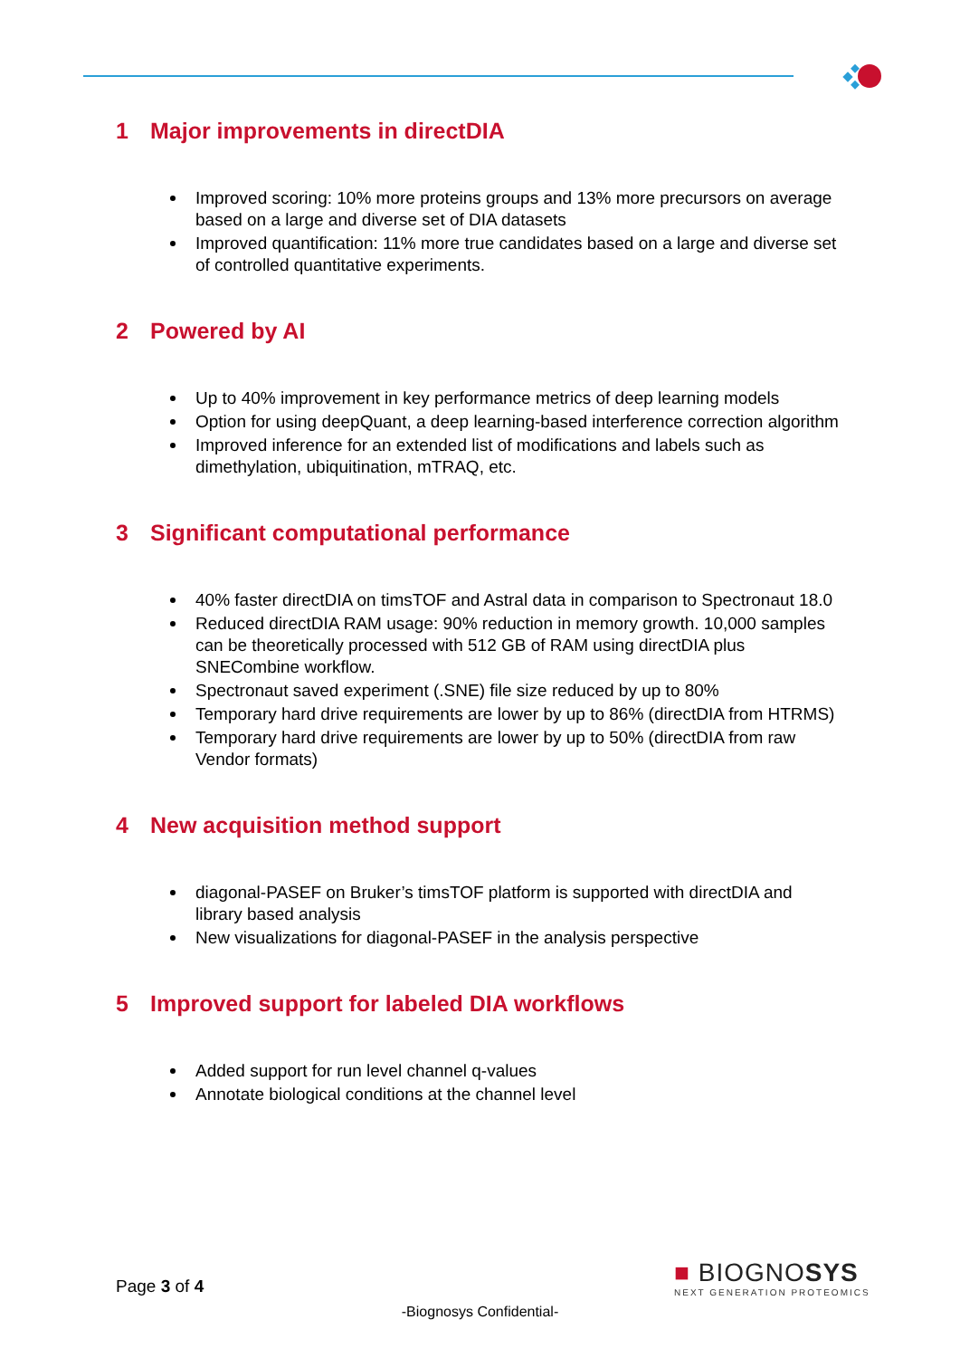1 Major improvements in directDIA
Improved scoring: 10% more proteins groups and 13% more precursors on average based on a large and diverse set of DIA datasets
Improved quantification: 11% more true candidates based on a large and diverse set of controlled quantitative experiments.
2 Powered by AI
Up to 40% improvement in key performance metrics of deep learning models
Option for using deepQuant, a deep learning-based interference correction algorithm
Improved inference for an extended list of modifications and labels such as dimethylation, ubiquitination, mTRAQ, etc.
3 Significant computational performance
40% faster directDIA on timsTOF and Astral data in comparison to Spectronaut 18.0
Reduced directDIA RAM usage: 90% reduction in memory growth. 10,000 samples can be theoretically processed with 512 GB of RAM using directDIA plus SNECombine workflow.
Spectronaut saved experiment (.SNE) file size reduced by up to 80%
Temporary hard drive requirements are lower by up to 86% (directDIA from HTRMS)
Temporary hard drive requirements are lower by up to 50% (directDIA from raw Vendor formats)
4 New acquisition method support
diagonal-PASEF on Bruker’s timsTOF platform is supported with directDIA and library based analysis
New visualizations for diagonal-PASEF in the analysis perspective
5 Improved support for labeled DIA workflows
Added support for run level channel q-values
Annotate biological conditions at the channel level
Page 3 of 4
■ BIOGNOSYS
NEXT GENERATION PROTEOMICS
-Biognosys Confidential-